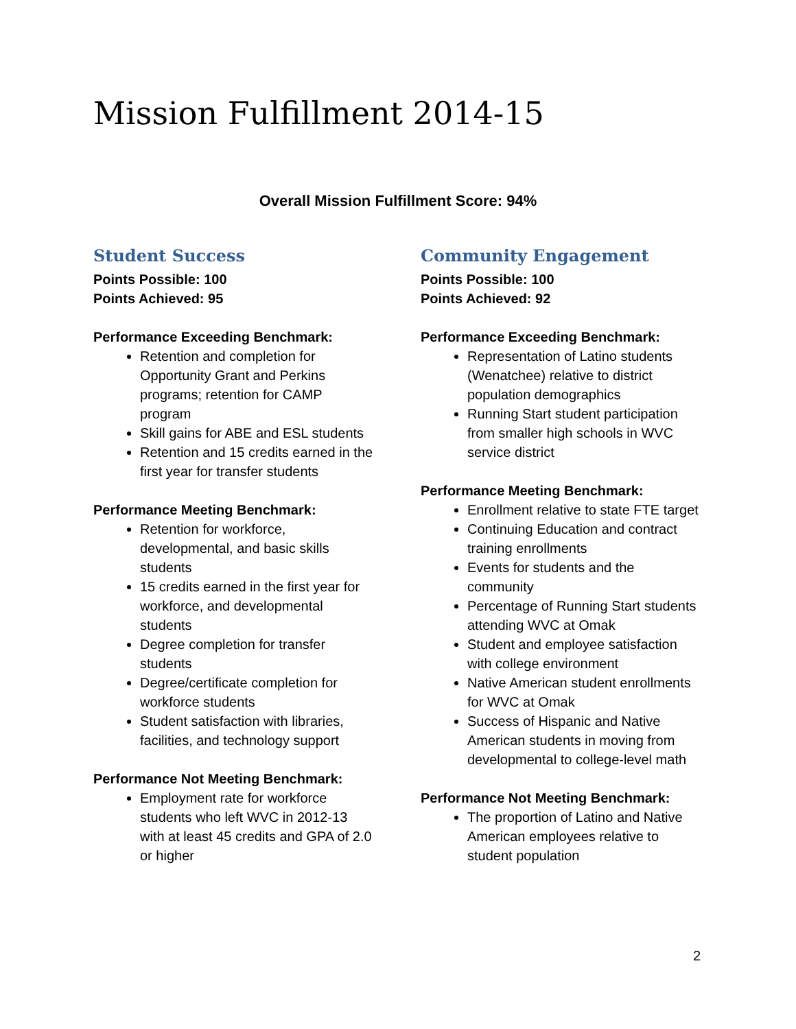Mission Fulfillment 2014-15
Overall Mission Fulfillment Score: 94%
Student Success
Points Possible: 100
Points Achieved: 95
Performance Exceeding Benchmark:
Retention and completion for Opportunity Grant and Perkins programs; retention for CAMP program
Skill gains for ABE and ESL students
Retention and 15 credits earned in the first year for transfer students
Performance Meeting Benchmark:
Retention for workforce, developmental, and basic skills students
15 credits earned in the first year for workforce, and developmental students
Degree completion for transfer students
Degree/certificate completion for workforce students
Student satisfaction with libraries, facilities, and technology support
Performance Not Meeting Benchmark:
Employment rate for workforce students who left WVC in 2012-13 with at least 45 credits and GPA of 2.0 or higher
Community Engagement
Points Possible: 100
Points Achieved: 92
Performance Exceeding Benchmark:
Representation of Latino students (Wenatchee) relative to district population demographics
Running Start student participation from smaller high schools in WVC service district
Performance Meeting Benchmark:
Enrollment relative to state FTE target
Continuing Education and contract training enrollments
Events for students and the community
Percentage of Running Start students attending WVC at Omak
Student and employee satisfaction with college environment
Native American student enrollments for WVC at Omak
Success of Hispanic and Native American students in moving from developmental to college-level math
Performance Not Meeting Benchmark:
The proportion of Latino and Native American employees relative to student population
2